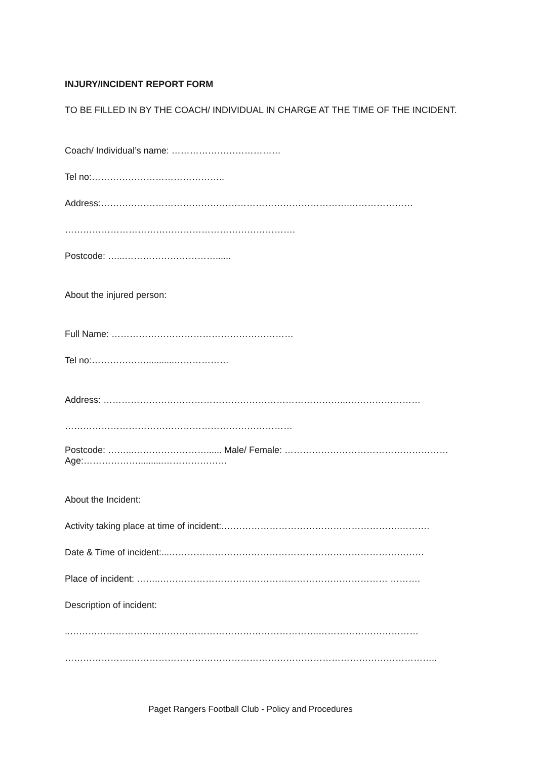INJURY/INCIDENT REPORT FORM
TO BE FILLED IN BY THE COACH/ INDIVIDUAL IN CHARGE AT THE TIME OF THE INCIDENT.
Coach/ Individual’s name: ………………………………
Tel no:……………………………………..
Address:……………………………………………………………………….…………………
………………………………………………………………….
Postcode: …...…………………………......
About the injured person:
Full Name: ……………………………………………………
Tel no:………………...........………………
Address: ……………………………………………………………………...……………………
…………………………………………………………………
Postcode: ……...……………………...... Male/ Female: ………………………………………………
Age:………………..........…………………
About the Incident:
Activity taking place at time of incident:.………………………………………………….……….
Date & Time of incident:...…………………………………………………………………………
Place of incident: ……..………………………………………………………………… ……….
Description of incident:
..……………………………………………………………………….……………………………
………………….………………………………………………………………………………………..
Paget Rangers Football Club - Policy and Procedures